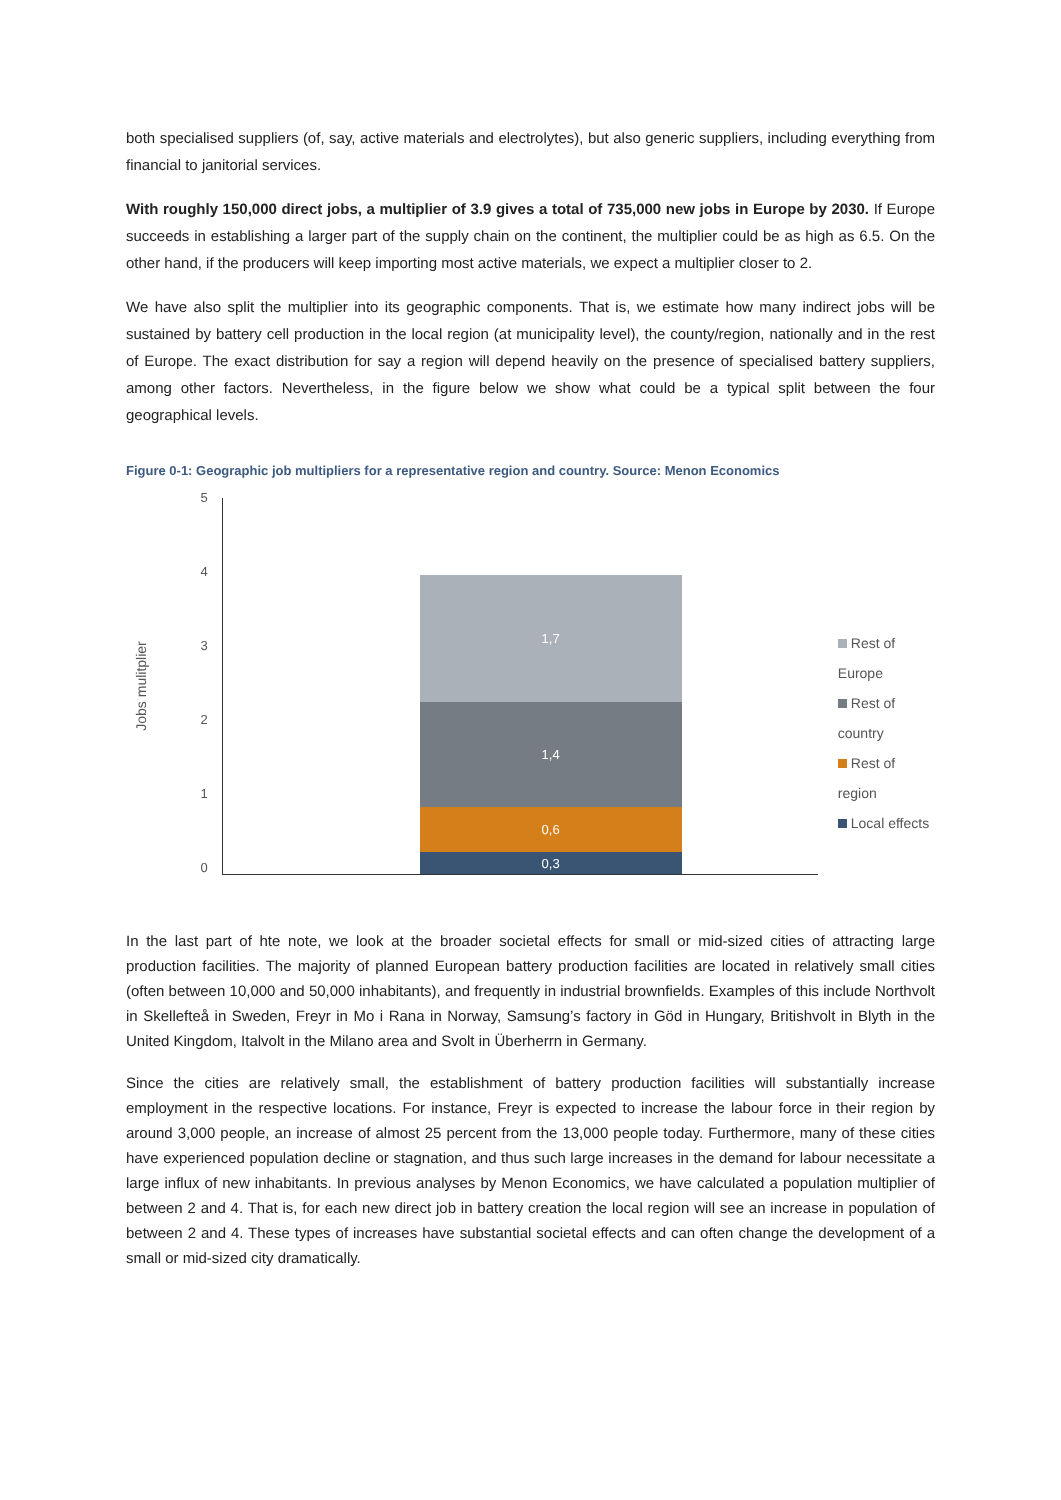both specialised suppliers (of, say, active materials and electrolytes), but also generic suppliers, including everything from financial to janitorial services.
With roughly 150,000 direct jobs, a multiplier of 3.9 gives a total of 735,000 new jobs in Europe by 2030. If Europe succeeds in establishing a larger part of the supply chain on the continent, the multiplier could be as high as 6.5. On the other hand, if the producers will keep importing most active materials, we expect a multiplier closer to 2.
We have also split the multiplier into its geographic components. That is, we estimate how many indirect jobs will be sustained by battery cell production in the local region (at municipality level), the county/region, nationally and in the rest of Europe. The exact distribution for say a region will depend heavily on the presence of specialised battery suppliers, among other factors. Nevertheless, in the figure below we show what could be a typical split between the four geographical levels.
Figure 0-1: Geographic job multipliers for a representative region and country. Source: Menon Economics
Jobs mulitplier
5
4
3
2
1
0
1,7
1,4
0,6
0,3
Rest of Europe
Rest of country
Rest of region
Local effects
In the last part of hte note, we look at the broader societal effects for small or mid-sized cities of attracting large production facilities. The majority of planned European battery production facilities are located in relatively small cities (often between 10,000 and 50,000 inhabitants), and frequently in industrial brownfields. Examples of this include Northvolt in Skellefteå in Sweden, Freyr in Mo i Rana in Norway, Samsung’s factory in Göd in Hungary, Britishvolt in Blyth in the United Kingdom, Italvolt in the Milano area and Svolt in Überherrn in Germany.
Since the cities are relatively small, the establishment of battery production facilities will substantially increase employment in the respective locations. For instance, Freyr is expected to increase the labour force in their region by around 3,000 people, an increase of almost 25 percent from the 13,000 people today. Furthermore, many of these cities have experienced population decline or stagnation, and thus such large increases in the demand for labour necessitate a large influx of new inhabitants. In previous analyses by Menon Economics, we have calculated a population multiplier of between 2 and 4. That is, for each new direct job in battery creation the local region will see an increase in population of between 2 and 4. These types of increases have substantial societal effects and can often change the development of a small or mid-sized city dramatically.